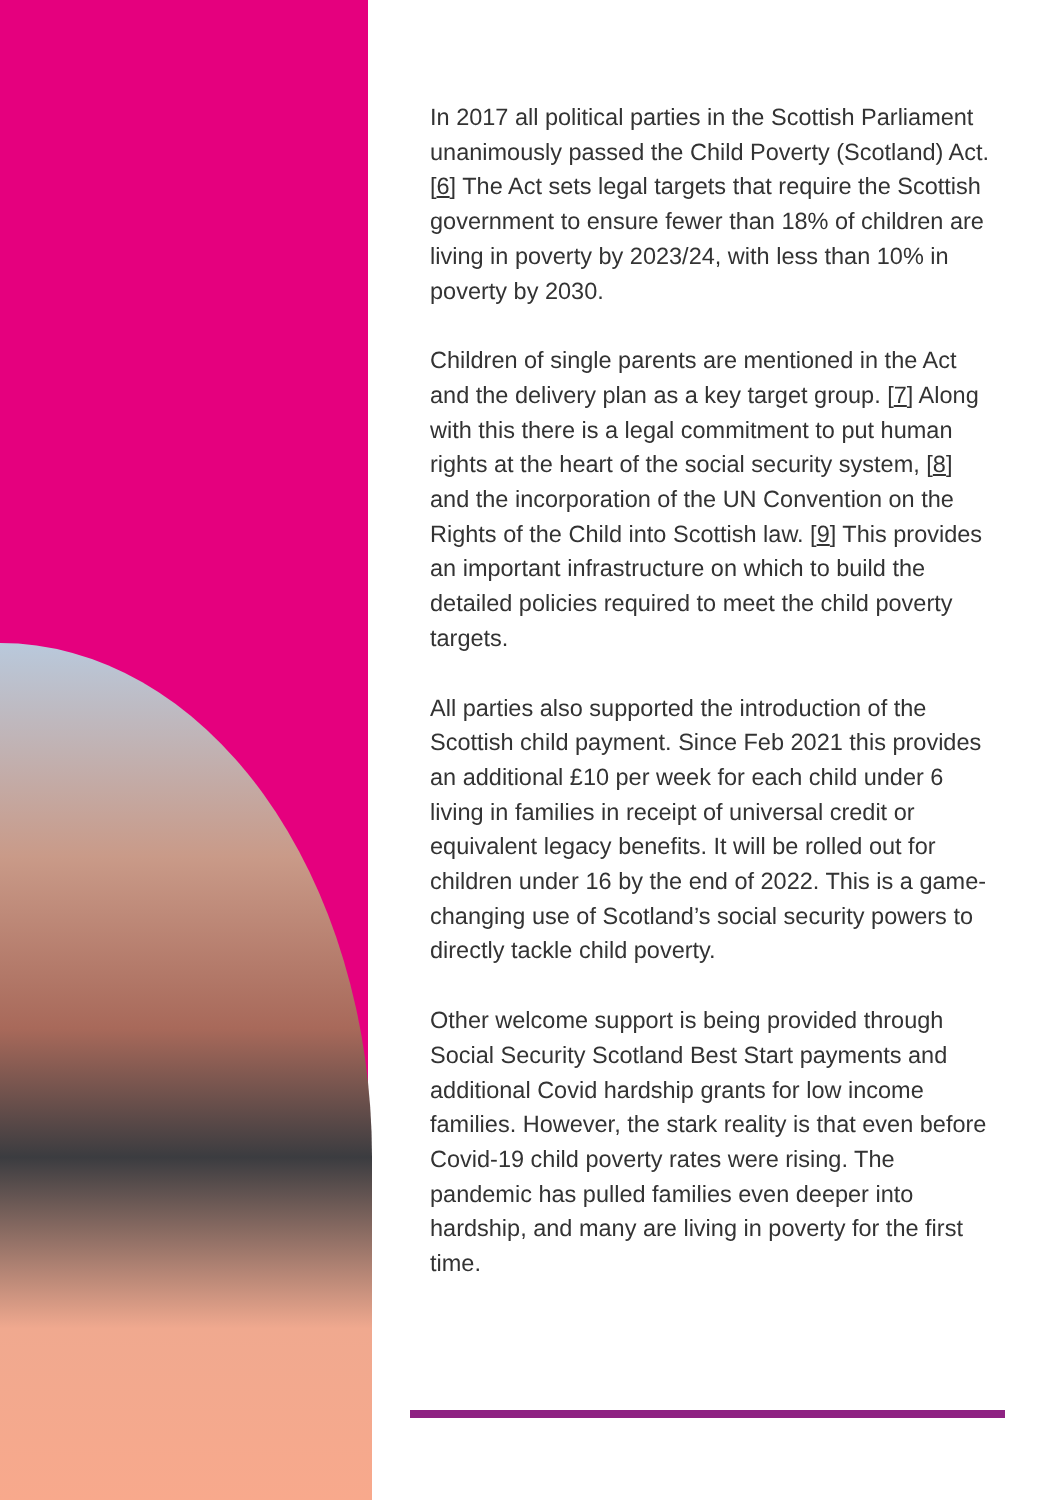In 2017 all political parties in the Scottish Parliament unanimously passed the Child Poverty (Scotland) Act. [6] The Act sets legal targets that require the Scottish government to ensure fewer than 18% of children are living in poverty by 2023/24, with less than 10% in poverty by 2030.
Children of single parents are mentioned in the Act and the delivery plan as a key target group. [7] Along with this there is a legal commitment to put human rights at the heart of the social security system, [8] and the incorporation of the UN Convention on the Rights of the Child into Scottish law. [9] This provides an important infrastructure on which to build the detailed policies required to meet the child poverty targets.
All parties also supported the introduction of the Scottish child payment. Since Feb 2021 this provides an additional £10 per week for each child under 6 living in families in receipt of universal credit or equivalent legacy benefits. It will be rolled out for children under 16 by the end of 2022. This is a game-changing use of Scotland’s social security powers to directly tackle child poverty.
Other welcome support is being provided through Social Security Scotland Best Start payments and additional Covid hardship grants for low income families. However, the stark reality is that even before Covid-19 child poverty rates were rising. The pandemic has pulled families even deeper into hardship, and many are living in poverty for the first time.